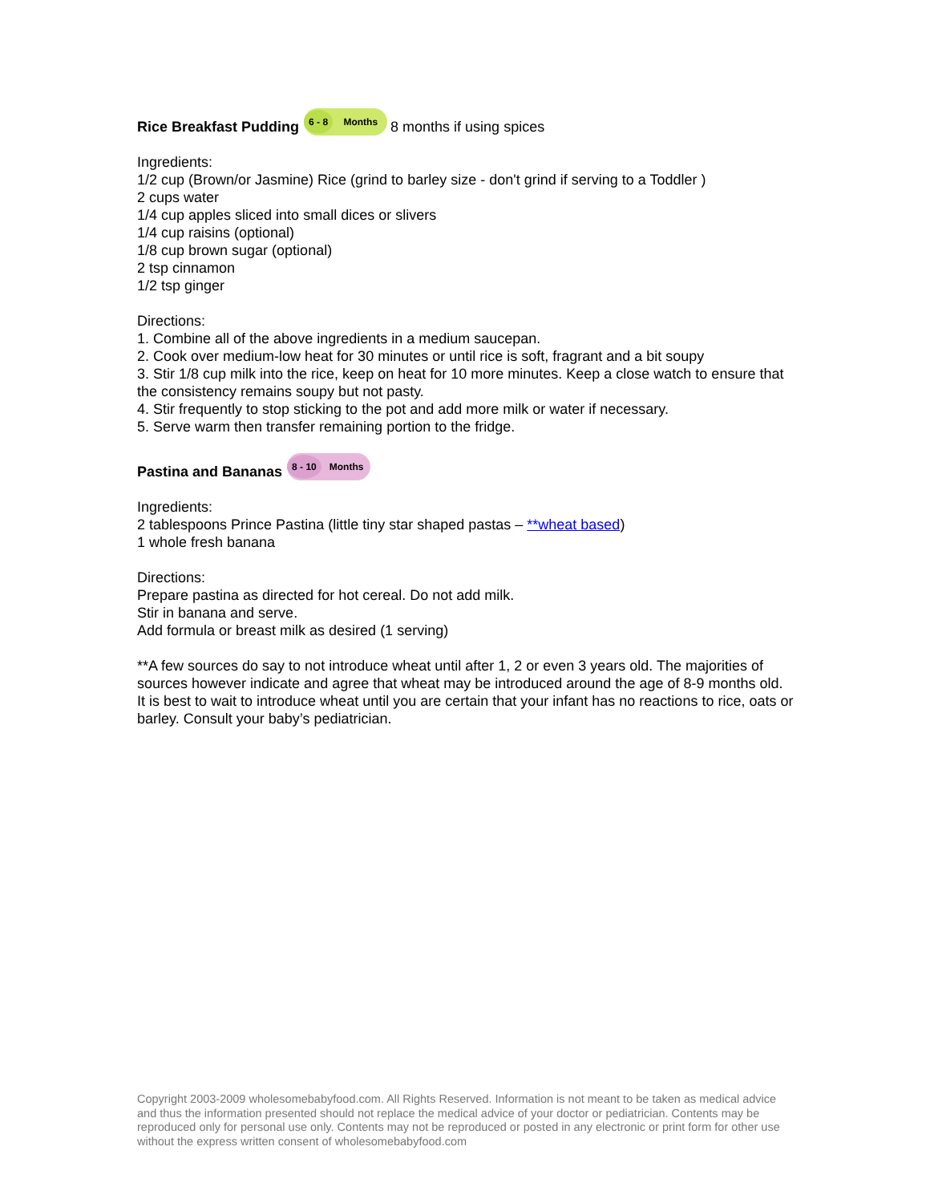Rice Breakfast Pudding 6 - 8 Months 8 months if using spices
Ingredients:
1/2 cup (Brown/or Jasmine) Rice (grind to barley size - don't grind if serving to a Toddler )
2 cups water
1/4 cup apples sliced into small dices or slivers
1/4 cup raisins (optional)
1/8 cup brown sugar (optional)
2 tsp cinnamon
1/2 tsp ginger
Directions:
1. Combine all of the above ingredients in a medium saucepan.
2. Cook over medium-low heat for 30 minutes or until rice is soft, fragrant and a bit soupy
3. Stir 1/8 cup milk into the rice, keep on heat for 10 more minutes. Keep a close watch to ensure that the consistency remains soupy but not pasty.
4. Stir frequently to stop sticking to the pot and add more milk or water if necessary.
5. Serve warm then transfer remaining portion to the fridge.
Pastina and Bananas 8 - 10 Months
Ingredients:
2 tablespoons Prince Pastina (little tiny star shaped pastas – **wheat based)
1 whole fresh banana
Directions:
Prepare pastina as directed for hot cereal. Do not add milk.
Stir in banana and serve.
Add formula or breast milk as desired (1 serving)
**A few sources do say to not introduce wheat until after 1, 2 or even 3 years old. The majorities of sources however indicate and agree that wheat may be introduced around the age of 8-9 months old. It is best to wait to introduce wheat until you are certain that your infant has no reactions to rice, oats or barley. Consult your baby’s pediatrician.
Copyright 2003-2009 wholesomebabyfood.com. All Rights Reserved. Information is not meant to be taken as medical advice and thus the information presented should not replace the medical advice of your doctor or pediatrician. Contents may be reproduced only for personal use only. Contents may not be reproduced or posted in any electronic or print form for other use without the express written consent of wholesomebabyfood.com